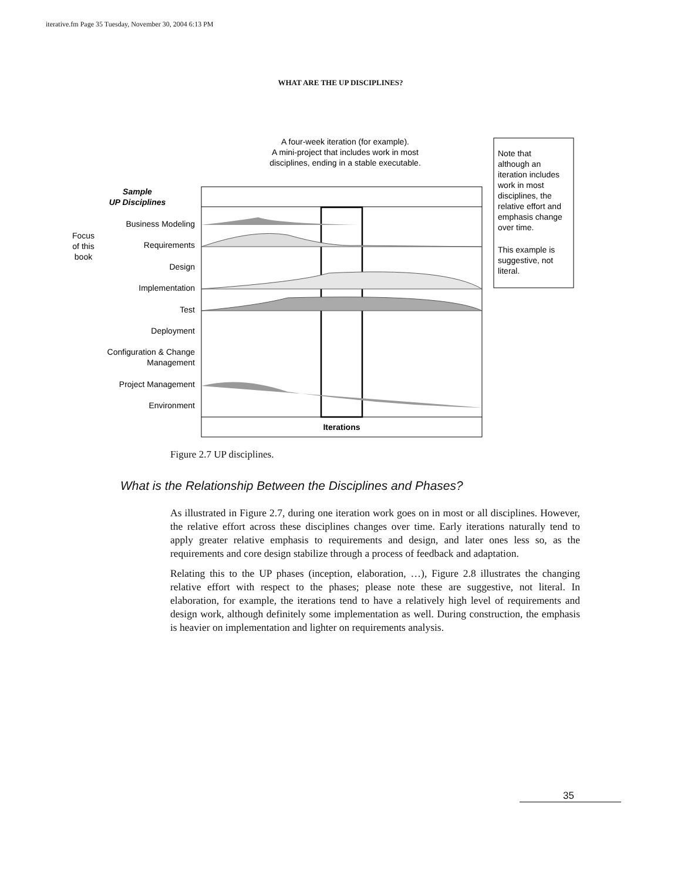iterative.fm Page 35 Tuesday, November 30, 2004 6:13 PM
WHAT ARE THE UP DISCIPLINES?
A four-week iteration (for example).
A mini-project that includes work in most
disciplines, ending in a stable executable.
Sample
UP Disciplines
Business Modeling
Requirements
Design
Implementation
Test
Deployment
Configuration & Change
Management
Project Management
Environment
Focus
of this
book
Iterations
Note that
although an
iteration includes
work in most
disciplines, the
relative effort and
emphasis change
over time.
This example is
suggestive, not
literal.
Figure 2.7 UP disciplines.
What is the Relationship Between the Disciplines and Phases?
As illustrated in Figure 2.7, during one iteration work goes on in most or all disciplines. However, the relative effort across these disciplines changes over time. Early iterations naturally tend to apply greater relative emphasis to requirements and design, and later ones less so, as the requirements and core design stabilize through a process of feedback and adaptation.
Relating this to the UP phases (inception, elaboration, …), Figure 2.8 illustrates the changing relative effort with respect to the phases; please note these are suggestive, not literal. In elaboration, for example, the iterations tend to have a relatively high level of requirements and design work, although definitely some implementation as well. During construction, the emphasis is heavier on implementation and lighter on requirements analysis.
35